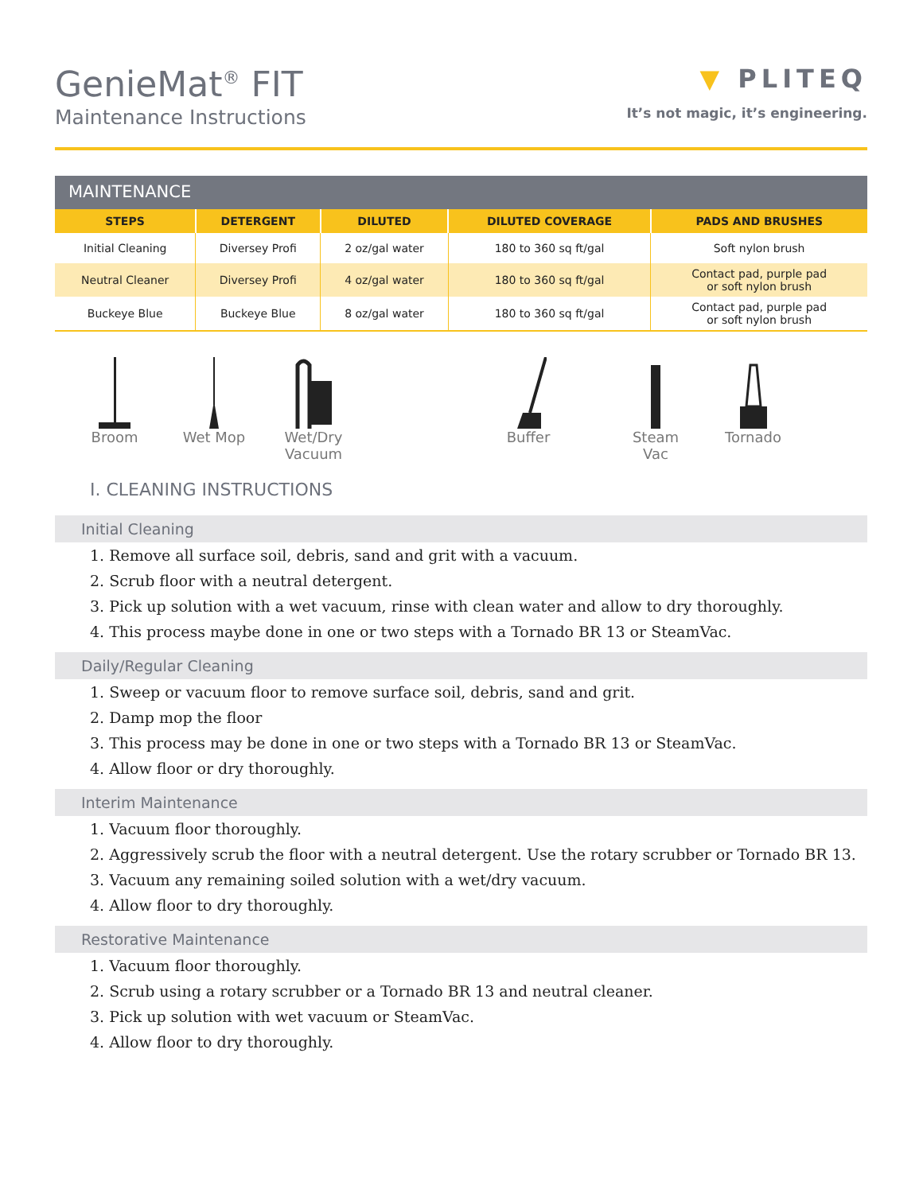GenieMat<sup>®</sup> FIT
Maintenance Instructions
▼ PLITEQ
It’s not magic, it’s engineering.
MAINTENANCE
| STEPS | DETERGENT | DILUTED | DILUTED COVERAGE | PADS AND BRUSHES |
| --- | --- | --- | --- | --- |
| Initial Cleaning | Diversey Profi | 2 oz/gal water | 180 to 360 sq ft/gal | Soft nylon brush |
| Neutral Cleaner | Diversey Profi | 4 oz/gal water | 180 to 360 sq ft/gal | Contact pad, purple pad or soft nylon brush |
| Buckeye Blue | Buckeye Blue | 8 oz/gal water | 180 to 360 sq ft/gal | Contact pad, purple pad or soft nylon brush |
Broom Wet Mop Wet/Dry Vacuum
Buffer Steam Vac
Tornado
I. CLEANING INSTRUCTIONS
Initial Cleaning
1. Remove all surface soil, debris, sand and grit with a vacuum.
2. Scrub floor with a neutral detergent.
3. Pick up solution with a wet vacuum, rinse with clean water and allow to dry thoroughly.
4. This process maybe done in one or two steps with a Tornado BR 13 or SteamVac.
Daily/Regular Cleaning
1. Sweep or vacuum floor to remove surface soil, debris, sand and grit.
2. Damp mop the floor
3. This process may be done in one or two steps with a Tornado BR 13 or SteamVac.
4. Allow floor or dry thoroughly.
Interim Maintenance
1. Vacuum floor thoroughly.
2. Aggressively scrub the floor with a neutral detergent. Use the rotary scrubber or Tornado BR 13.
3. Vacuum any remaining soiled solution with a wet/dry vacuum.
4. Allow floor to dry thoroughly.
Restorative Maintenance
1. Vacuum floor thoroughly.
2. Scrub using a rotary scrubber or a Tornado BR 13 and neutral cleaner.
3. Pick up solution with wet vacuum or SteamVac.
4. Allow floor to dry thoroughly.